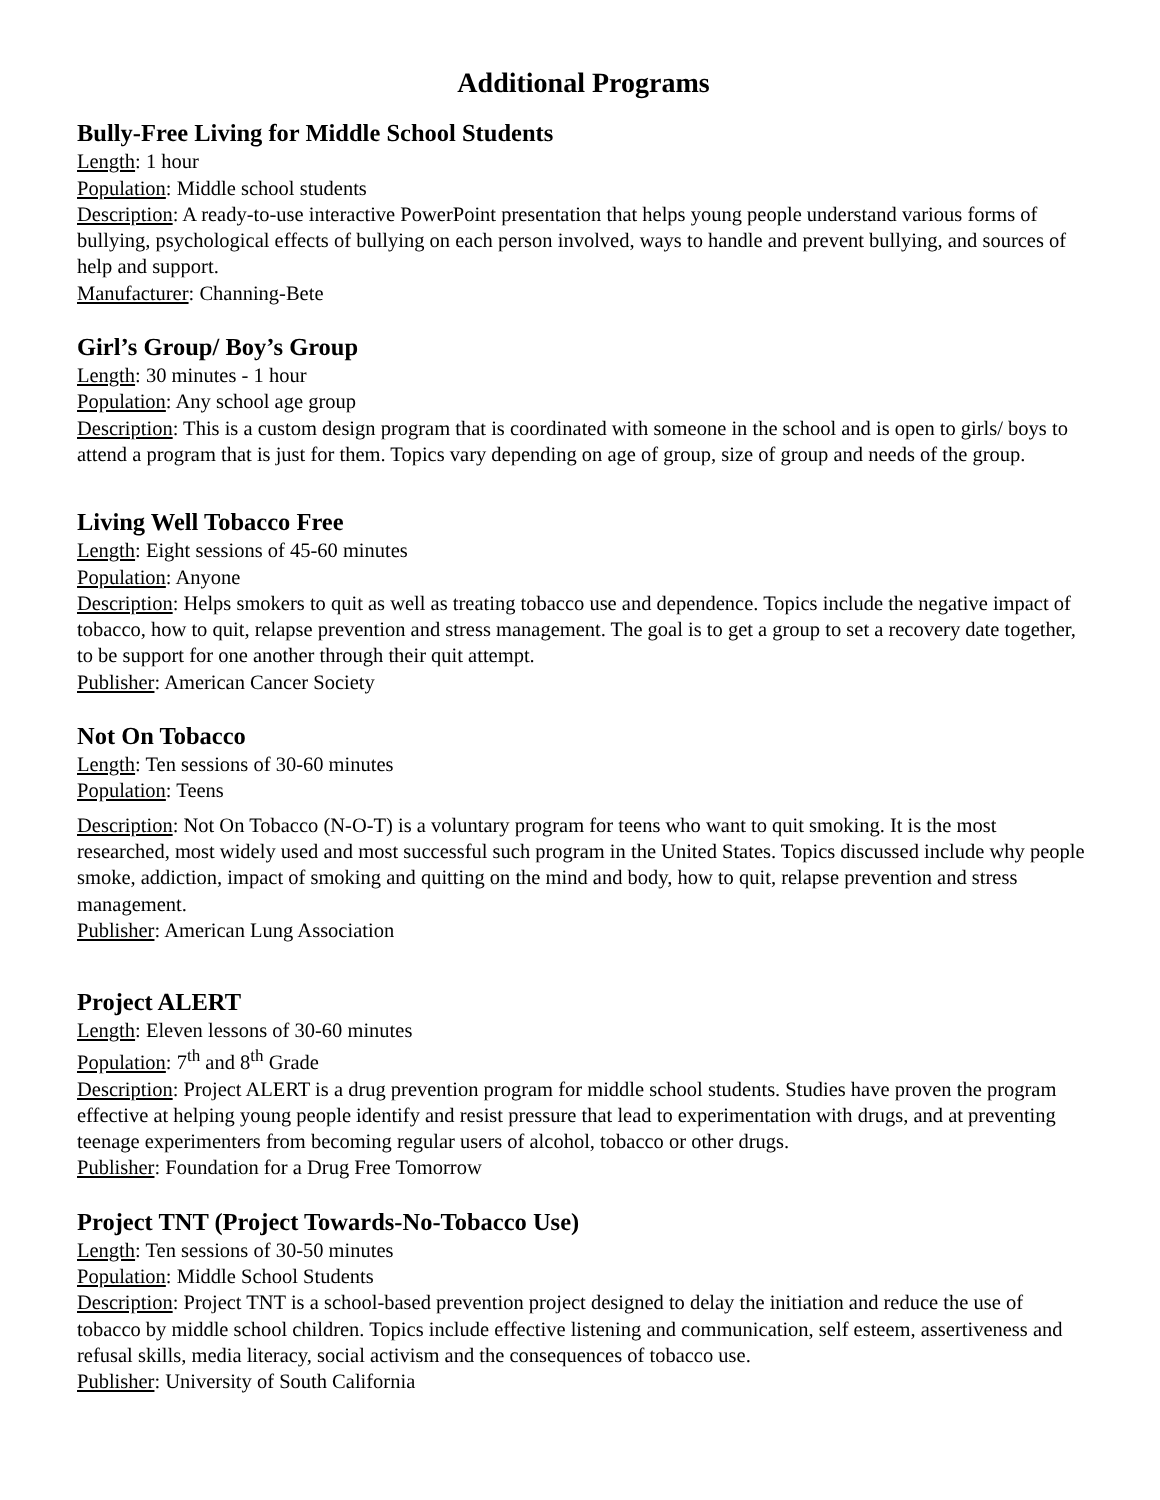Additional Programs
Bully-Free Living for Middle School Students
Length: 1 hour
Population: Middle school students
Description: A ready-to-use interactive PowerPoint presentation that helps young people understand various forms of bullying, psychological effects of bullying on each person involved, ways to handle and prevent bullying, and sources of help and support.
Manufacturer: Channing-Bete
Girl’s Group/ Boy’s Group
Length: 30 minutes - 1 hour
Population: Any school age group
Description: This is a custom design program that is coordinated with someone in the school and is open to girls/ boys to attend a program that is just for them. Topics vary depending on age of group, size of group and needs of the group.
Living Well Tobacco Free
Length: Eight sessions of 45-60 minutes
Population: Anyone
Description: Helps smokers to quit as well as treating tobacco use and dependence. Topics include the negative impact of tobacco, how to quit, relapse prevention and stress management. The goal is to get a group to set a recovery date together, to be support for one another through their quit attempt.
Publisher: American Cancer Society
Not On Tobacco
Length: Ten sessions of 30-60 minutes
Population: Teens
Description: Not On Tobacco (N-O-T) is a voluntary program for teens who want to quit smoking. It is the most researched, most widely used and most successful such program in the United States. Topics discussed include why people smoke, addiction, impact of smoking and quitting on the mind and body, how to quit, relapse prevention and stress management.
Publisher: American Lung Association
Project ALERT
Length: Eleven lessons of 30-60 minutes
Population: 7<sup>th</sup> and 8<sup>th</sup> Grade
Description: Project ALERT is a drug prevention program for middle school students. Studies have proven the program effective at helping young people identify and resist pressure that lead to experimentation with drugs, and at preventing teenage experimenters from becoming regular users of alcohol, tobacco or other drugs.
Publisher: Foundation for a Drug Free Tomorrow
Project TNT (Project Towards-No-Tobacco Use)
Length: Ten sessions of 30-50 minutes
Population: Middle School Students
Description: Project TNT is a school-based prevention project designed to delay the initiation and reduce the use of tobacco by middle school children. Topics include effective listening and communication, self esteem, assertiveness and refusal skills, media literacy, social activism and the consequences of tobacco use.
Publisher: University of South California